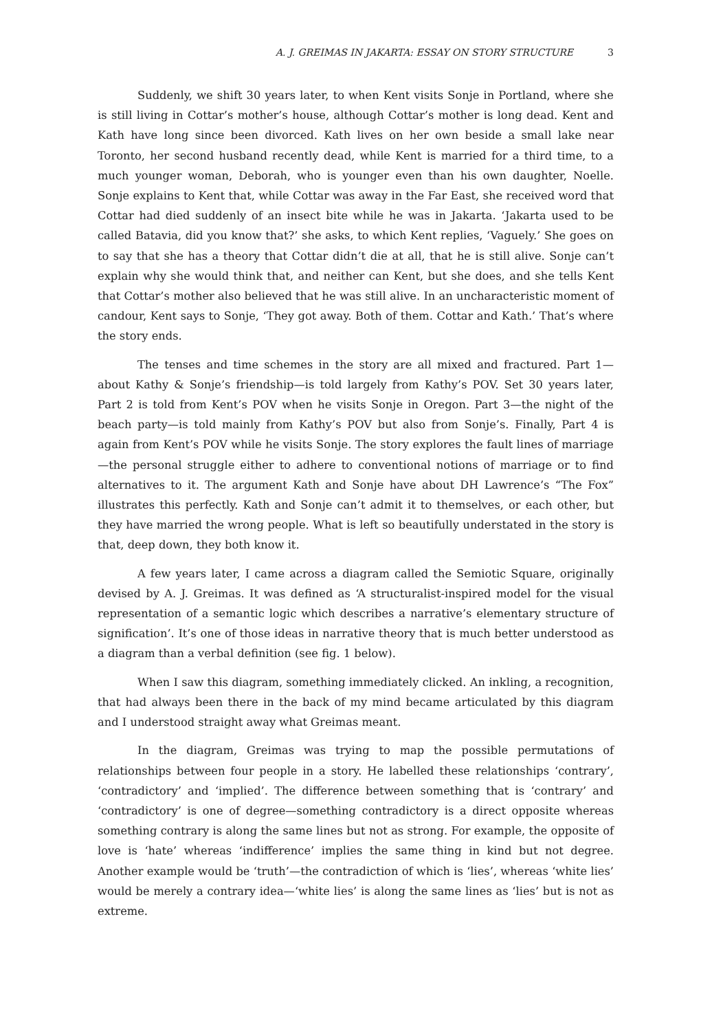A. J. GREIMAS IN JAKARTA: ESSAY ON STORY STRUCTURE 3
Suddenly, we shift 30 years later, to when Kent visits Sonje in Portland, where she is still living in Cottar’s mother’s house, although Cottar’s mother is long dead. Kent and Kath have long since been divorced. Kath lives on her own beside a small lake near Toronto, her second husband recently dead, while Kent is married for a third time, to a much younger woman, Deborah, who is younger even than his own daughter, Noelle. Sonje explains to Kent that, while Cottar was away in the Far East, she received word that Cottar had died suddenly of an insect bite while he was in Jakarta. ‘Jakarta used to be called Batavia, did you know that?’ she asks, to which Kent replies, ‘Vaguely.’ She goes on to say that she has a theory that Cottar didn’t die at all, that he is still alive. Sonje can’t explain why she would think that, and neither can Kent, but she does, and she tells Kent that Cottar’s mother also believed that he was still alive. In an uncharacteristic moment of candour, Kent says to Sonje, ‘They got away. Both of them. Cottar and Kath.’ That’s where the story ends.
The tenses and time schemes in the story are all mixed and fractured. Part 1—about Kathy & Sonje’s friendship—is told largely from Kathy’s POV. Set 30 years later, Part 2 is told from Kent’s POV when he visits Sonje in Oregon. Part 3—the night of the beach party—is told mainly from Kathy’s POV but also from Sonje’s. Finally, Part 4 is again from Kent’s POV while he visits Sonje. The story explores the fault lines of marriage—the personal struggle either to adhere to conventional notions of marriage or to find alternatives to it. The argument Kath and Sonje have about DH Lawrence’s “The Fox” illustrates this perfectly. Kath and Sonje can’t admit it to themselves, or each other, but they have married the wrong people. What is left so beautifully understated in the story is that, deep down, they both know it.
A few years later, I came across a diagram called the Semiotic Square, originally devised by A. J. Greimas. It was defined as ‘A structuralist-inspired model for the visual representation of a semantic logic which describes a narrative’s elementary structure of signification’. It’s one of those ideas in narrative theory that is much better understood as a diagram than a verbal definition (see fig. 1 below).
When I saw this diagram, something immediately clicked. An inkling, a recognition, that had always been there in the back of my mind became articulated by this diagram and I understood straight away what Greimas meant.
In the diagram, Greimas was trying to map the possible permutations of relationships between four people in a story. He labelled these relationships ‘contrary’, ‘contradictory’ and ‘implied’. The difference between something that is ‘contrary’ and ‘contradictory’ is one of degree—something contradictory is a direct opposite whereas something contrary is along the same lines but not as strong. For example, the opposite of love is ‘hate’ whereas ‘indifference’ implies the same thing in kind but not degree. Another example would be ‘truth’—the contradiction of which is ‘lies’, whereas ‘white lies’ would be merely a contrary idea—‘white lies’ is along the same lines as ‘lies’ but is not as extreme.